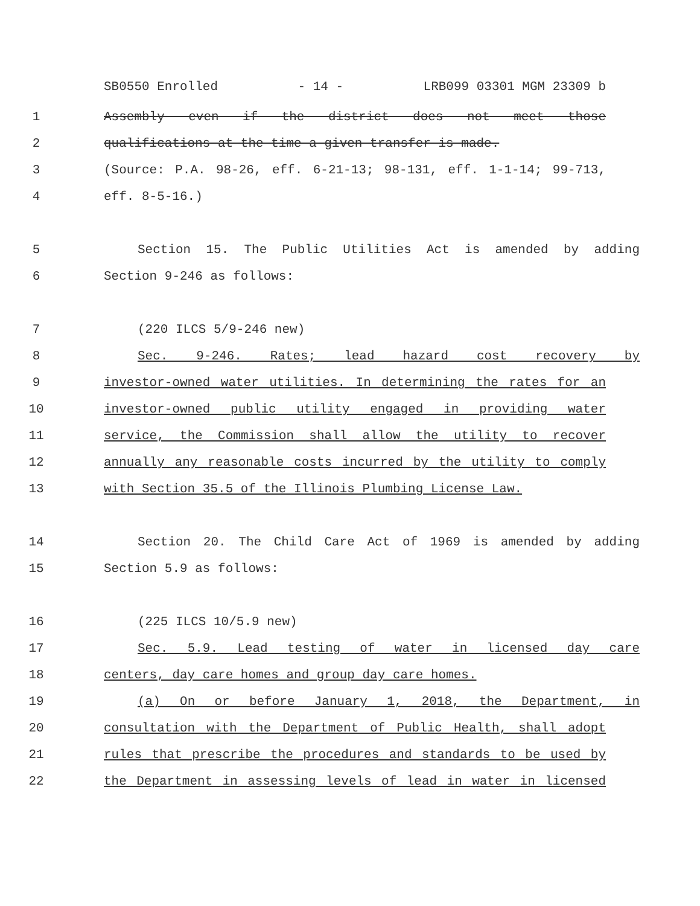SB0550 Enrolled - 14 - LRB099 03301 MGM 23309 b
1 Assembly even if the district does not meet those
2 qualifications at the time a given transfer is made.
3 (Source: P.A. 98-26, eff. 6-21-13; 98-131, eff. 1-1-14; 99-713,
4 eff. 8-5-16.)
5 Section 15. The Public Utilities Act is amended by adding
6 Section 9-246 as follows:
7 (220 ILCS 5/9-246 new)
8 Sec. 9-246. Rates; lead hazard cost recovery by
9 investor-owned water utilities. In determining the rates for an
10 investor-owned public utility engaged in providing water
11 service, the Commission shall allow the utility to recover
12 annually any reasonable costs incurred by the utility to comply
13 with Section 35.5 of the Illinois Plumbing License Law.
14 Section 20. The Child Care Act of 1969 is amended by adding
15 Section 5.9 as follows:
16 (225 ILCS 10/5.9 new)
17 Sec. 5.9. Lead testing of water in licensed day care
18 centers, day care homes and group day care homes.
19 (a) On or before January 1, 2018, the Department, in
20 consultation with the Department of Public Health, shall adopt
21 rules that prescribe the procedures and standards to be used by
22 the Department in assessing levels of lead in water in licensed